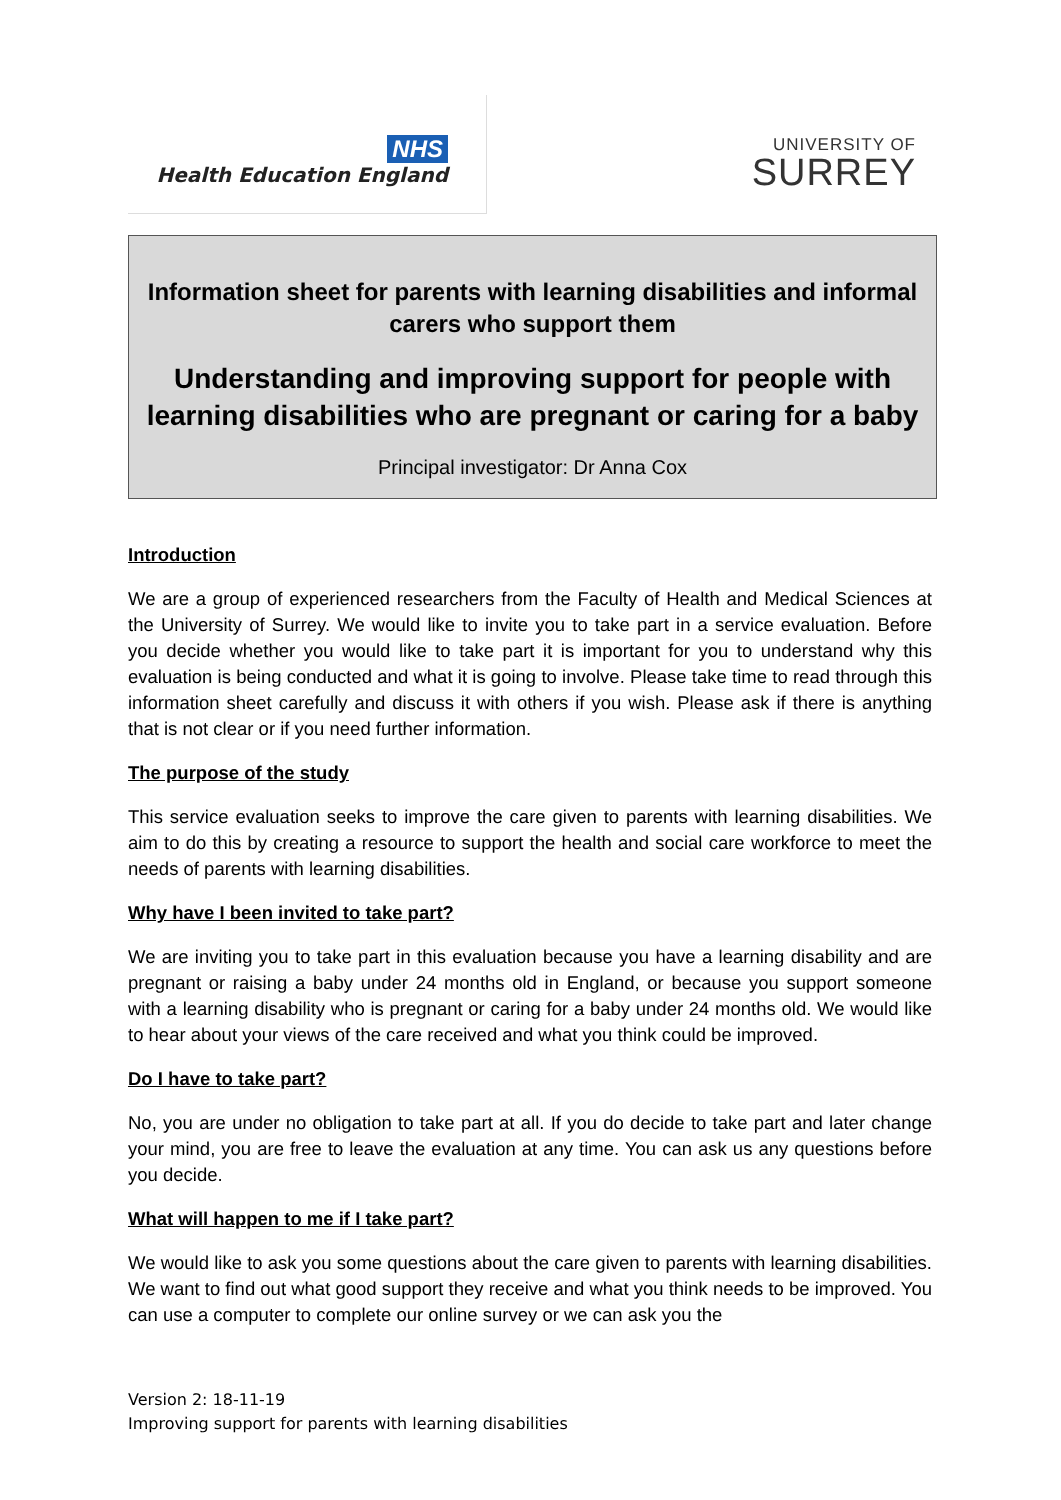NHS
Health Education England
UNIVERSITY OF
SURREY
Information sheet for parents with learning disabilities and informal carers who support them
Understanding and improving support for people with learning disabilities who are pregnant or caring for a baby
Principal investigator: Dr Anna Cox
Introduction
We are a group of experienced researchers from the Faculty of Health and Medical Sciences at the University of Surrey. We would like to invite you to take part in a service evaluation. Before you decide whether you would like to take part it is important for you to understand why this evaluation is being conducted and what it is going to involve. Please take time to read through this information sheet carefully and discuss it with others if you wish. Please ask if there is anything that is not clear or if you need further information.
The purpose of the study
This service evaluation seeks to improve the care given to parents with learning disabilities. We aim to do this by creating a resource to support the health and social care workforce to meet the needs of parents with learning disabilities.
Why have I been invited to take part?
We are inviting you to take part in this evaluation because you have a learning disability and are pregnant or raising a baby under 24 months old in England, or because you support someone with a learning disability who is pregnant or caring for a baby under 24 months old. We would like to hear about your views of the care received and what you think could be improved.
Do I have to take part?
No, you are under no obligation to take part at all. If you do decide to take part and later change your mind, you are free to leave the evaluation at any time. You can ask us any questions before you decide.
What will happen to me if I take part?
We would like to ask you some questions about the care given to parents with learning disabilities. We want to find out what good support they receive and what you think needs to be improved. You can use a computer to complete our online survey or we can ask you the
Version 2: 18-11-19
Improving support for parents with learning disabilities